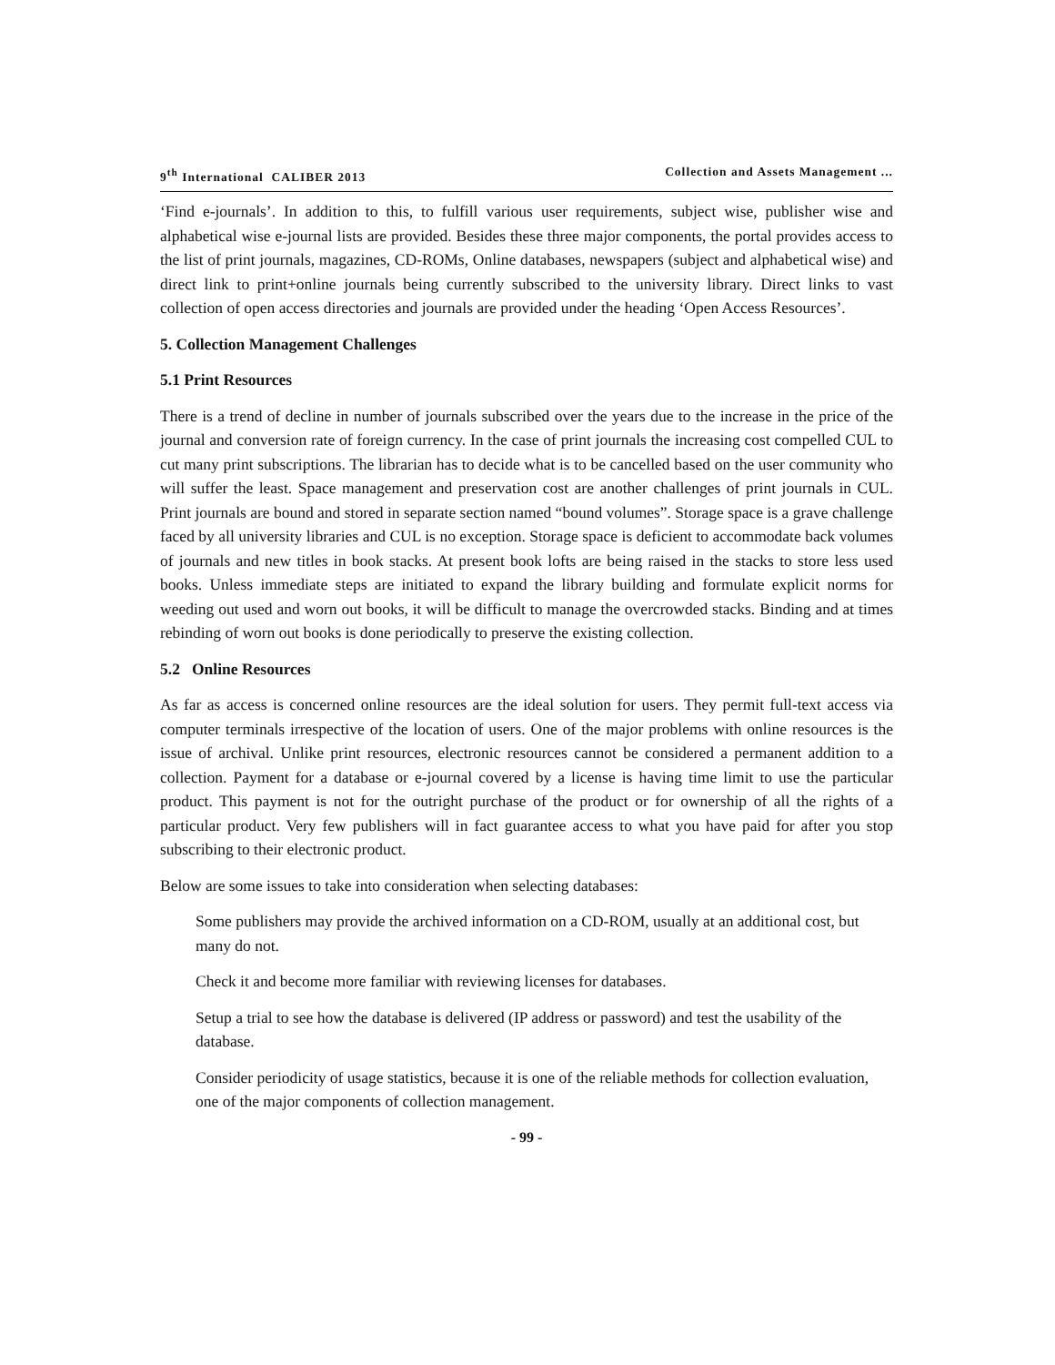9<sup>th</sup> International CALIBER 2013 Collection and Assets Management ...
‘Find e-journals’. In addition to this, to fulfill various user requirements, subject wise, publisher wise and alphabetical wise e-journal lists are provided. Besides these three major components, the portal provides access to the list of print journals, magazines, CD-ROMs, Online databases, newspapers (subject and alphabetical wise) and direct link to print+online journals being currently subscribed to the university library. Direct links to vast collection of open access directories and journals are provided under the heading ‘Open Access Resources’.
5. Collection Management Challenges
5.1 Print Resources
There is a trend of decline in number of journals subscribed over the years due to the increase in the price of the journal and conversion rate of foreign currency. In the case of print journals the increasing cost compelled CUL to cut many print subscriptions. The librarian has to decide what is to be cancelled based on the user community who will suffer the least. Space management and preservation cost are another challenges of print journals in CUL. Print journals are bound and stored in separate section named “bound volumes”. Storage space is a grave challenge faced by all university libraries and CUL is no exception. Storage space is deficient to accommodate back volumes of journals and new titles in book stacks. At present book lofts are being raised in the stacks to store less used books. Unless immediate steps are initiated to expand the library building and formulate explicit norms for weeding out used and worn out books, it will be difficult to manage the overcrowded stacks. Binding and at times rebinding of worn out books is done periodically to preserve the existing collection.
5.2 Online Resources
As far as access is concerned online resources are the ideal solution for users. They permit full-text access via computer terminals irrespective of the location of users. One of the major problems with online resources is the issue of archival. Unlike print resources, electronic resources cannot be considered a permanent addition to a collection. Payment for a database or e-journal covered by a license is having time limit to use the particular product. This payment is not for the outright purchase of the product or for ownership of all the rights of a particular product. Very few publishers will in fact guarantee access to what you have paid for after you stop subscribing to their electronic product.
Below are some issues to take into consideration when selecting databases:
Some publishers may provide the archived information on a CD-ROM, usually at an additional cost, but many do not.
Check it and become more familiar with reviewing licenses for databases.
Setup a trial to see how the database is delivered (IP address or password) and test the usability of the database.
Consider periodicity of usage statistics, because it is one of the reliable methods for collection evaluation, one of the major components of collection management.
- 99 -